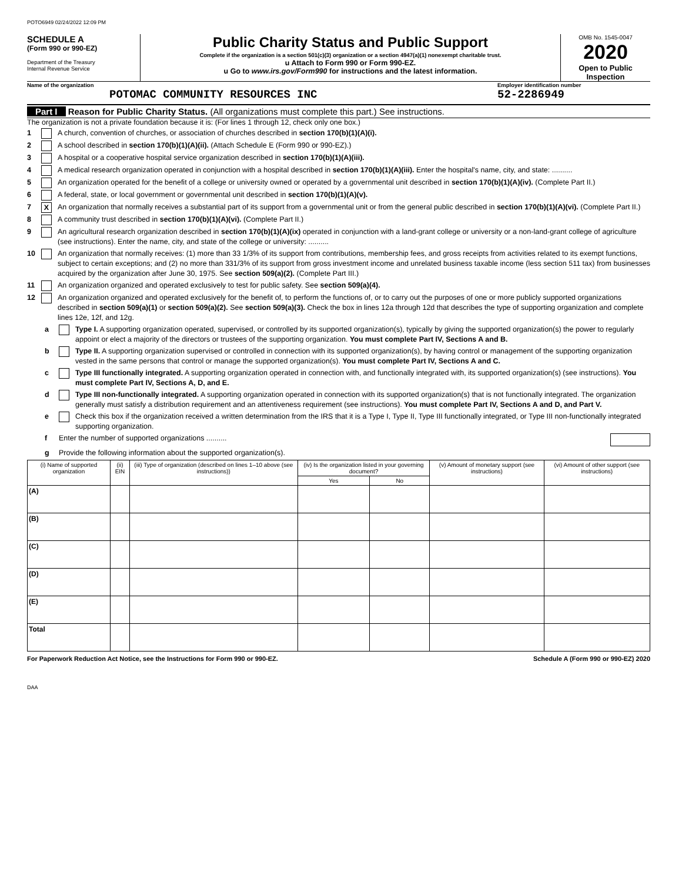POTO6949 02/24/2022 12:09 PM
SCHEDULE A
(Form 990 or 990-EZ)
Department of the Treasury
Internal Revenue Service
Public Charity Status and Public Support
Complete if the organization is a section 501(c)(3) organization or a section 4947(a)(1) nonexempt charitable trust.
u Attach to Form 990 or Form 990-EZ.
u Go to www.irs.gov/Form990 for instructions and the latest information.
OMB No. 1545-0047
2020
Open to Public
Inspection
Name of the organization
POTOMAC COMMUNITY RESOURCES INC
Employer identification number
52-2286949
Part I Reason for Public Charity Status. (All organizations must complete this part.) See instructions.
The organization is not a private foundation because it is: (For lines 1 through 12, check only one box.)
1 A church, convention of churches, or association of churches described in section 170(b)(1)(A)(i).
2 A school described in section 170(b)(1)(A)(ii). (Attach Schedule E (Form 990 or 990-EZ).)
3 A hospital or a cooperative hospital service organization described in section 170(b)(1)(A)(iii).
4 A medical research organization operated in conjunction with a hospital described in section 170(b)(1)(A)(iii). Enter the hospital's name, city, and state: ..........
5 An organization operated for the benefit of a college or university owned or operated by a governmental unit described in section 170(b)(1)(A)(iv). (Complete Part II.)
6 A federal, state, or local government or governmental unit described in section 170(b)(1)(A)(v).
7 X An organization that normally receives a substantial part of its support from a governmental unit or from the general public described in section 170(b)(1)(A)(vi). (Complete Part II.)
8 A community trust described in section 170(b)(1)(A)(vi). (Complete Part II.)
9 An agricultural research organization described in section 170(b)(1)(A)(ix) operated in conjunction with a land-grant college or university or a non-land-grant college of agriculture (see instructions). Enter the name, city, and state of the college or university: ..........
10 An organization that normally receives: (1) more than 33 1/3% of its support from contributions, membership fees, and gross receipts from activities related to its exempt functions, subject to certain exceptions; and (2) no more than 331/3% of its support from gross investment income and unrelated business taxable income (less section 511 tax) from businesses acquired by the organization after June 30, 1975. See section 509(a)(2). (Complete Part III.)
11 An organization organized and operated exclusively to test for public safety. See section 509(a)(4).
12 An organization organized and operated exclusively for the benefit of, to perform the functions of, or to carry out the purposes of one or more publicly supported organizations described in section 509(a)(1) or section 509(a)(2). See section 509(a)(3). Check the box in lines 12a through 12d that describes the type of supporting organization and complete lines 12e, 12f, and 12g.
a Type I. A supporting organization operated, supervised, or controlled by its supported organization(s), typically by giving the supported organization(s) the power to regularly appoint or elect a majority of the directors or trustees of the supporting organization. You must complete Part IV, Sections A and B.
b Type II. A supporting organization supervised or controlled in connection with its supported organization(s), by having control or management of the supporting organization vested in the same persons that control or manage the supported organization(s). You must complete Part IV, Sections A and C.
c Type III functionally integrated. A supporting organization operated in connection with, and functionally integrated with, its supported organization(s) (see instructions). You must complete Part IV, Sections A, D, and E.
d Type III non-functionally integrated. A supporting organization operated in connection with its supported organization(s) that is not functionally integrated. The organization generally must satisfy a distribution requirement and an attentiveness requirement (see instructions). You must complete Part IV, Sections A and D, and Part V.
e Check this box if the organization received a written determination from the IRS that it is a Type I, Type II, Type III functionally integrated, or Type III non-functionally integrated supporting organization.
f Enter the number of supported organizations ..........
g Provide the following information about the supported organization(s).
| (i) Name of supported organization | (ii) EIN | (iii) Type of organization (described on lines 1–10 above (see instructions)) | (iv) Is the organization listed in your governing document? | | (v) Amount of monetary support (see instructions) | (vi) Amount of other support (see instructions) |
| --- | --- | --- | --- | --- | --- | --- |
| | | | Yes | No | | |
| (A) | | | | | | |
| (B) | | | | | | |
| (C) | | | | | | |
| (D) | | | | | | |
| (E) | | | | | | |
| Total | | | | | | |
For Paperwork Reduction Act Notice, see the Instructions for Form 990 or 990-EZ. Schedule A (Form 990 or 990-EZ) 2020
DAA